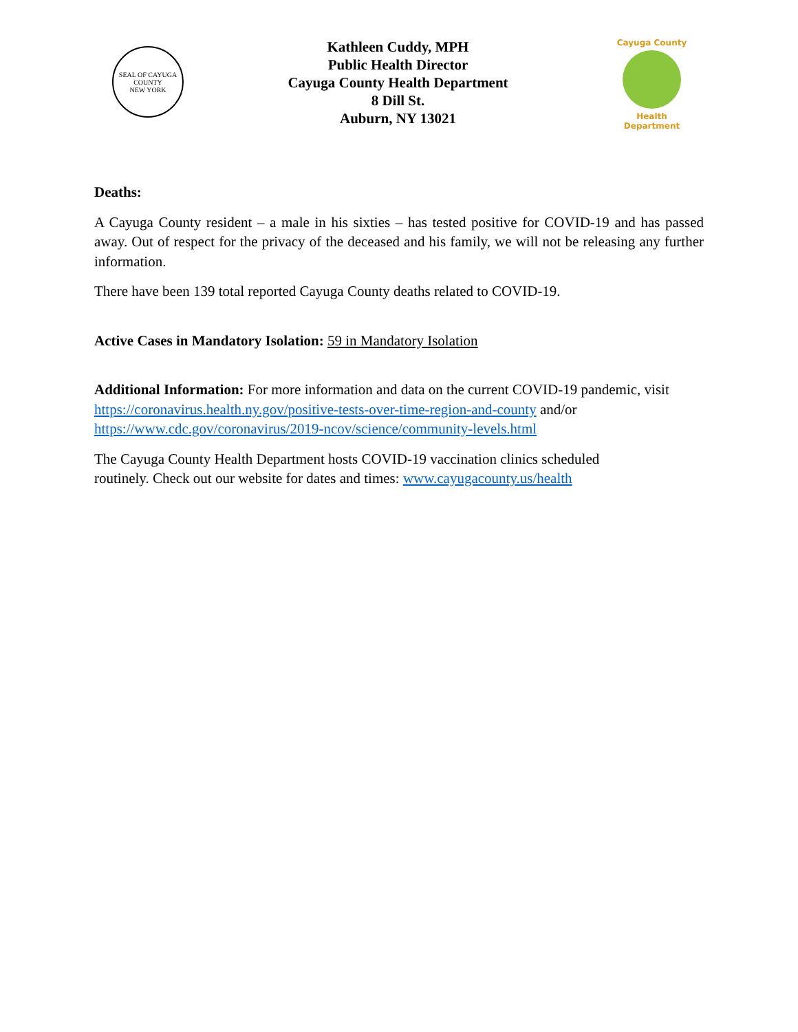SEAL OF CAYUGA COUNTY
NEW YORK
Kathleen Cuddy, MPH
Public Health Director
Cayuga County Health Department
8 Dill St.
Auburn, NY 13021
Cayuga County
Health Department
Deaths:
A Cayuga County resident – a male in his sixties – has tested positive for COVID-19 and has passed away. Out of respect for the privacy of the deceased and his family, we will not be releasing any further information.
There have been 139 total reported Cayuga County deaths related to COVID-19.
Active Cases in Mandatory Isolation: 59 in Mandatory Isolation
Additional Information: For more information and data on the current COVID-19 pandemic, visit https://coronavirus.health.ny.gov/positive-tests-over-time-region-and-county and/or https://www.cdc.gov/coronavirus/2019-ncov/science/community-levels.html
The Cayuga County Health Department hosts COVID-19 vaccination clinics scheduled
routinely. Check out our website for dates and times: www.cayugacounty.us/health